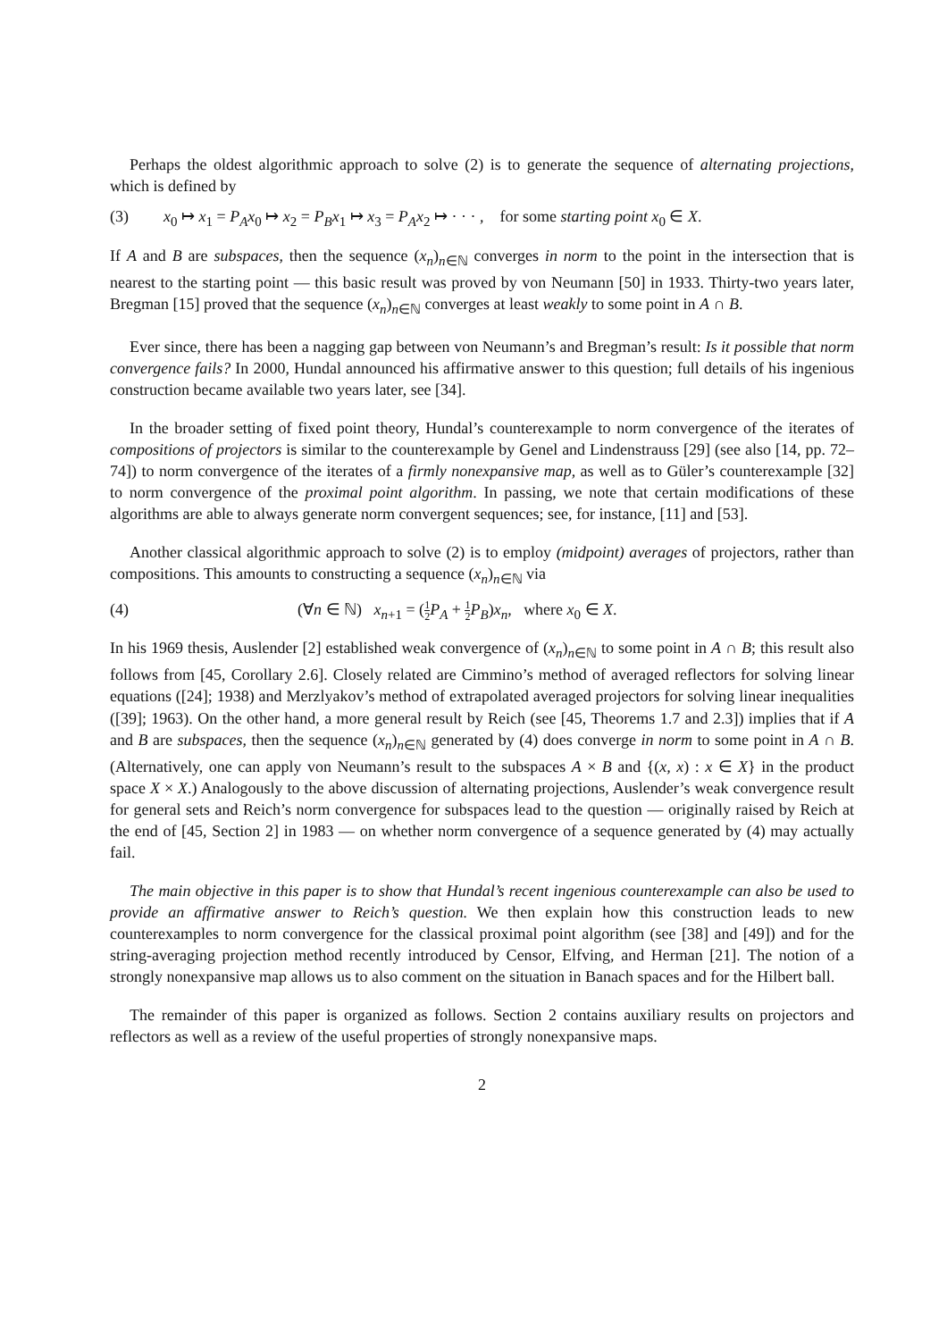Perhaps the oldest algorithmic approach to solve (2) is to generate the sequence of alternating projections, which is defined by
(3) x<sub>0</sub> ↦ x<sub>1</sub> = P<sub>A</sub>x<sub>0</sub> ↦ x<sub>2</sub> = P<sub>B</sub>x<sub>1</sub> ↦ x<sub>3</sub> = P<sub>A</sub>x<sub>2</sub> ↦ · · · , for some starting point x<sub>0</sub> ∈ X.
If A and B are subspaces, then the sequence (x<sub>n</sub>)<sub>n∈ℕ</sub> converges in norm to the point in the intersection that is nearest to the starting point — this basic result was proved by von Neumann [50] in 1933. Thirty-two years later, Bregman [15] proved that the sequence (x<sub>n</sub>)<sub>n∈ℕ</sub> converges at least weakly to some point in A ∩ B.
Ever since, there has been a nagging gap between von Neumann’s and Bregman’s result: Is it possible that norm convergence fails? In 2000, Hundal announced his affirmative answer to this question; full details of his ingenious construction became available two years later, see [34].
In the broader setting of fixed point theory, Hundal’s counterexample to norm convergence of the iterates of compositions of projectors is similar to the counterexample by Genel and Lindenstrauss [29] (see also [14, pp. 72–74]) to norm convergence of the iterates of a firmly nonexpansive map, as well as to Güler’s counterexample [32] to norm convergence of the proximal point algorithm. In passing, we note that certain modifications of these algorithms are able to always generate norm convergent sequences; see, for instance, [11] and [53].
Another classical algorithmic approach to solve (2) is to employ (midpoint) averages of projectors, rather than compositions. This amounts to constructing a sequence (x<sub>n</sub>)<sub>n∈ℕ</sub> via
(4) (∀n ∈ ℕ) x<sub>n+1</sub> = (1 2 P<sub>A</sub> + 1 2 P<sub>B</sub>)x<sub>n</sub>, where x<sub>0</sub> ∈ X.
In his 1969 thesis, Auslender [2] established weak convergence of (x<sub>n</sub>)<sub>n∈ℕ</sub> to some point in A ∩ B; this result also follows from [45, Corollary 2.6]. Closely related are Cimmino’s method of averaged reflectors for solving linear equations ([24]; 1938) and Merzlyakov’s method of extrapolated averaged projectors for solving linear inequalities ([39]; 1963). On the other hand, a more general result by Reich (see [45, Theorems 1.7 and 2.3]) implies that if A and B are subspaces, then the sequence (x<sub>n</sub>)<sub>n∈ℕ</sub> generated by (4) does converge in norm to some point in A ∩ B. (Alternatively, one can apply von Neumann’s result to the subspaces A × B and {(x, x) : x ∈ X} in the product space X × X.) Analogously to the above discussion of alternating projections, Auslender’s weak convergence result for general sets and Reich’s norm convergence for subspaces lead to the question — originally raised by Reich at the end of [45, Section 2] in 1983 — on whether norm convergence of a sequence generated by (4) may actually fail.
The main objective in this paper is to show that Hundal’s recent ingenious counterexample can also be used to provide an affirmative answer to Reich’s question. We then explain how this construction leads to new counterexamples to norm convergence for the classical proximal point algorithm (see [38] and [49]) and for the string-averaging projection method recently introduced by Censor, Elfving, and Herman [21]. The notion of a strongly nonexpansive map allows us to also comment on the situation in Banach spaces and for the Hilbert ball.
The remainder of this paper is organized as follows. Section 2 contains auxiliary results on projectors and reflectors as well as a review of the useful properties of strongly nonexpansive maps.
2